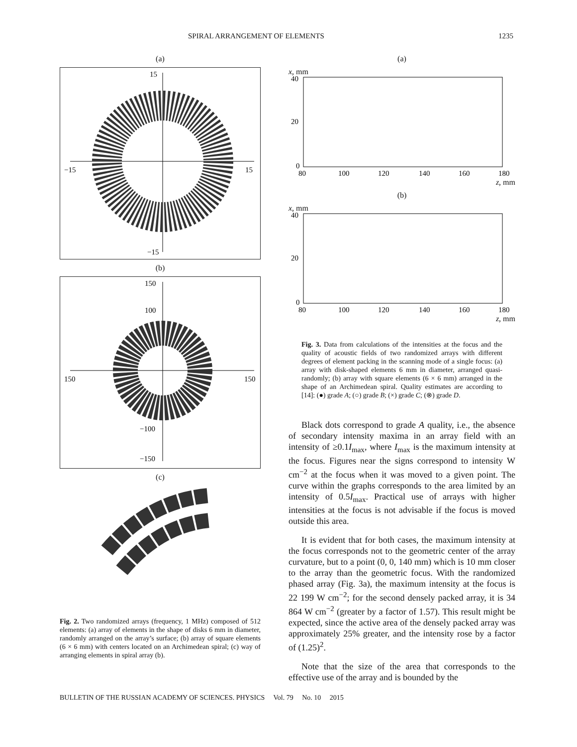SPIRAL ARRANGEMENT OF ELEMENTS 1235
(a)
15
−15
−15
15
(b)
150
100
−100
−150
150
150
(c)
Fig. 2. Two randomized arrays (frequency, 1 MHz) composed of 512 elements: (a) array of elements in the shape of disks 6 mm in diameter, randomly arranged on the array’s surface; (b) array of square elements (6 × 6 mm) with centers located on an Archimedean spiral; (c) way of arranging elements in spiral array (b).
(a)
x, mm
40
20
0
80
100
120
140
160
180
z, mm
(b)
x, mm
40
20
0
80
100
120
140
160
180
z, mm
Fig. 3. Data from calculations of the intensities at the focus and the quality of acoustic fields of two randomized arrays with different degrees of element packing in the scanning mode of a single focus: (a) array with disk-shaped elements 6 mm in diameter, arranged quasi-randomly; (b) array with square elements (6 × 6 mm) arranged in the shape of an Archimedean spiral. Quality estimates are according to [14]: (●) grade A; (○) grade B; (×) grade C; (⊗) grade D.
Black dots correspond to grade A quality, i.e., the absence of secondary intensity maxima in an array field with an intensity of ≥0.1I<sub>max</sub>, where I<sub>max</sub> is the maximum intensity at the focus. Figures near the signs correspond to intensity W cm<sup>−2</sup> at the focus when it was moved to a given point. The curve within the graphs corresponds to the area limited by an intensity of 0.5I<sub>max</sub>. Practical use of arrays with higher intensities at the focus is not advisable if the focus is moved outside this area.
It is evident that for both cases, the maximum intensity at the focus corresponds not to the geometric center of the array curvature, but to a point (0, 0, 140 mm) which is 10 mm closer to the array than the geometric focus. With the randomized phased array (Fig. 3a), the maximum intensity at the focus is 22 199 W cm<sup>−2</sup>; for the second densely packed array, it is 34 864 W cm<sup>−2</sup> (greater by a factor of 1.57). This result might be expected, since the active area of the densely packed array was approximately 25% greater, and the intensity rose by a factor of (1.25)<sup>2</sup>.
Note that the size of the area that corresponds to the effective use of the array and is bounded by the
BULLETIN OF THE RUSSIAN ACADEMY OF SCIENCES. PHYSICS Vol. 79 No. 10 2015